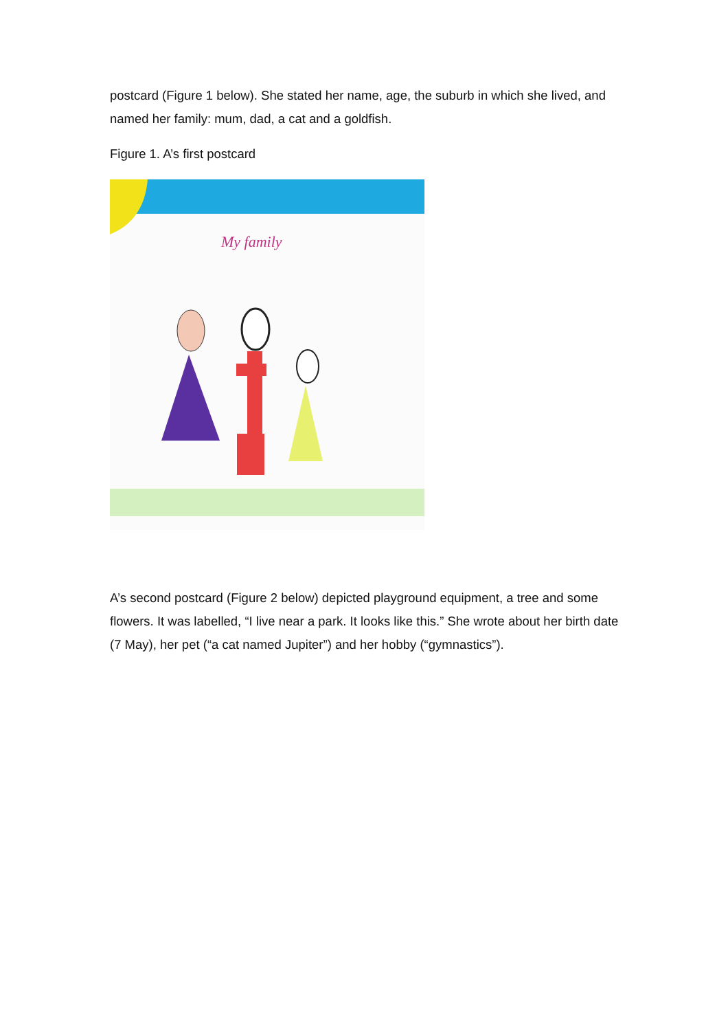postcard (Figure 1 below). She stated her name, age, the suburb in which she lived, and named her family: mum, dad, a cat and a goldfish.
Figure 1. A’s first postcard
My family
A’s second postcard (Figure 2 below) depicted playground equipment, a tree and some flowers. It was labelled, “I live near a park. It looks like this.” She wrote about her birth date (7 May), her pet (“a cat named Jupiter”) and her hobby (“gymnastics”).